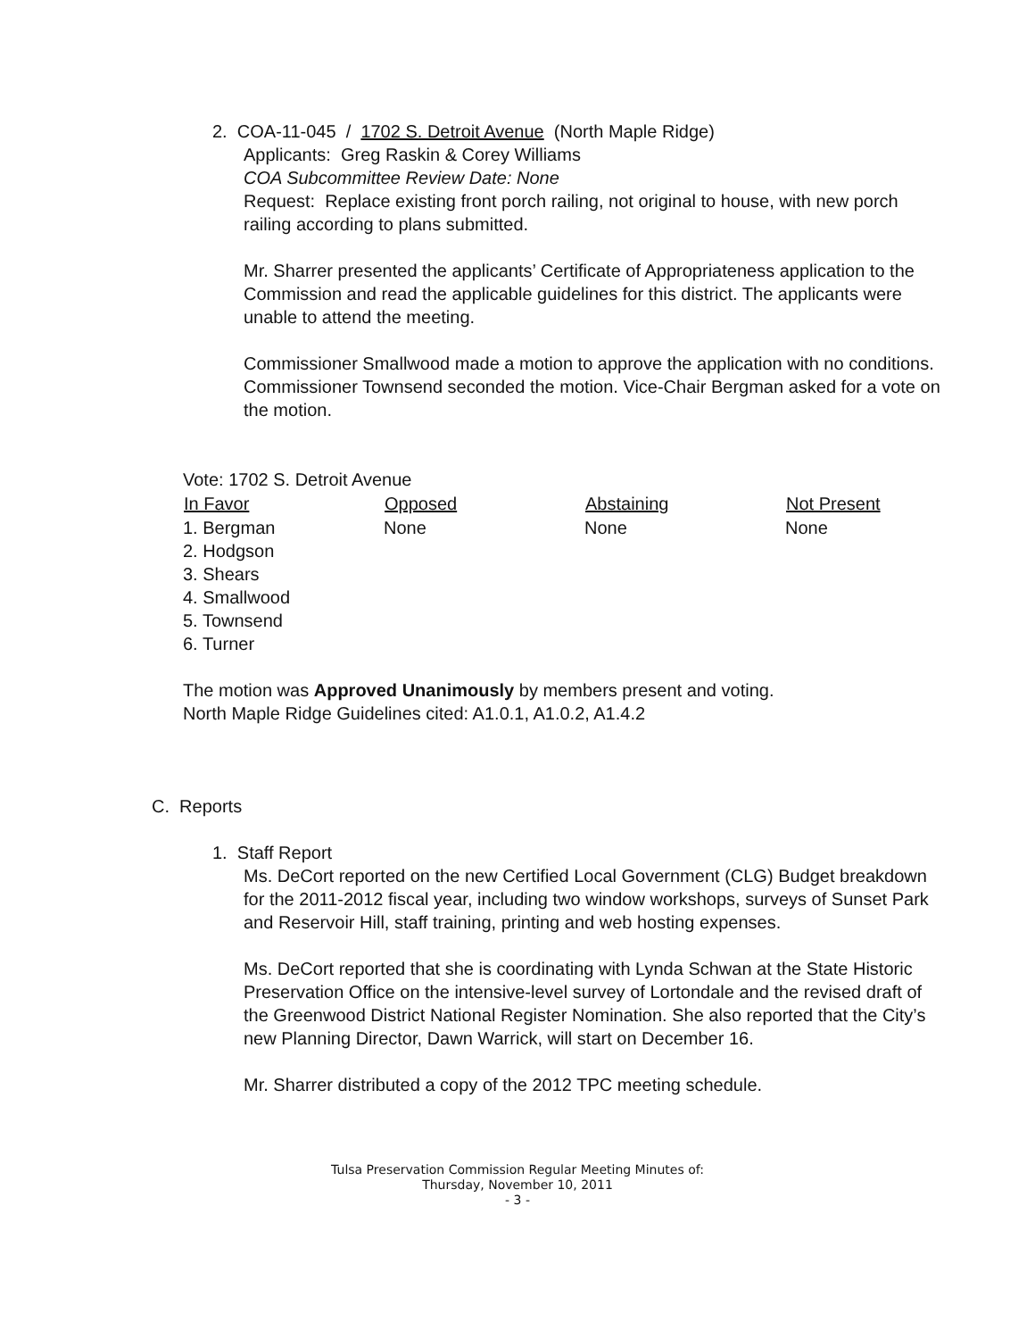2. COA-11-045 / 1702 S. Detroit Avenue (North Maple Ridge)
Applicants: Greg Raskin & Corey Williams
COA Subcommittee Review Date: None
Request: Replace existing front porch railing, not original to house, with new porch railing according to plans submitted.
Mr. Sharrer presented the applicants’ Certificate of Appropriateness application to the Commission and read the applicable guidelines for this district. The applicants were unable to attend the meeting.
Commissioner Smallwood made a motion to approve the application with no conditions. Commissioner Townsend seconded the motion. Vice-Chair Bergman asked for a vote on the motion.
Vote: 1702 S. Detroit Avenue
| In Favor | Opposed | Abstaining | Not Present |
| --- | --- | --- | --- |
| 1. Bergman 2. Hodgson 3. Shears 4. Smallwood 5. Townsend 6. Turner | None | None | None |
The motion was Approved Unanimously by members present and voting.
North Maple Ridge Guidelines cited: A1.0.1, A1.0.2, A1.4.2
C. Reports
1. Staff Report
Ms. DeCort reported on the new Certified Local Government (CLG) Budget breakdown for the 2011-2012 fiscal year, including two window workshops, surveys of Sunset Park and Reservoir Hill, staff training, printing and web hosting expenses.
Ms. DeCort reported that she is coordinating with Lynda Schwan at the State Historic Preservation Office on the intensive-level survey of Lortondale and the revised draft of the Greenwood District National Register Nomination. She also reported that the City’s new Planning Director, Dawn Warrick, will start on December 16.
Mr. Sharrer distributed a copy of the 2012 TPC meeting schedule.
Tulsa Preservation Commission Regular Meeting Minutes of:
Thursday, November 10, 2011
- 3 -